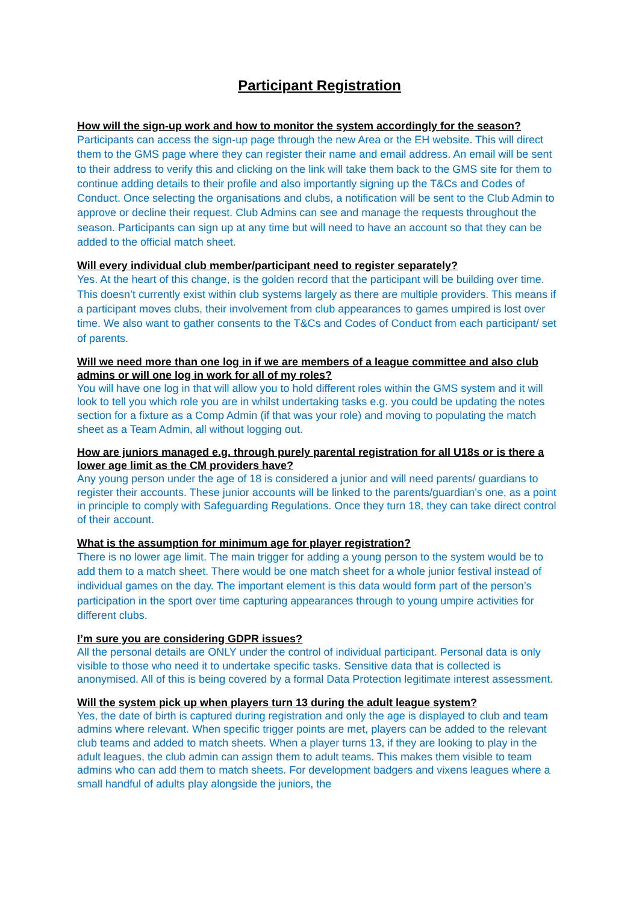Participant Registration
How will the sign-up work and how to monitor the system accordingly for the season?
Participants can access the sign-up page through the new Area or the EH website. This will direct them to the GMS page where they can register their name and email address. An email will be sent to their address to verify this and clicking on the link will take them back to the GMS site for them to continue adding details to their profile and also importantly signing up the T&Cs and Codes of Conduct. Once selecting the organisations and clubs, a notification will be sent to the Club Admin to approve or decline their request. Club Admins can see and manage the requests throughout the season. Participants can sign up at any time but will need to have an account so that they can be added to the official match sheet.
Will every individual club member/participant need to register separately?
Yes. At the heart of this change, is the golden record that the participant will be building over time. This doesn’t currently exist within club systems largely as there are multiple providers. This means if a participant moves clubs, their involvement from club appearances to games umpired is lost over time. We also want to gather consents to the T&Cs and Codes of Conduct from each participant/ set of parents.
Will we need more than one log in if we are members of a league committee and also club admins or will one log in work for all of my roles?
You will have one log in that will allow you to hold different roles within the GMS system and it will look to tell you which role you are in whilst undertaking tasks e.g. you could be updating the notes section for a fixture as a Comp Admin (if that was your role) and moving to populating the match sheet as a Team Admin, all without logging out.
How are juniors managed e.g. through purely parental registration for all U18s or is there a lower age limit as the CM providers have?
Any young person under the age of 18 is considered a junior and will need parents/ guardians to register their accounts. These junior accounts will be linked to the parents/guardian’s one, as a point in principle to comply with Safeguarding Regulations. Once they turn 18, they can take direct control of their account.
What is the assumption for minimum age for player registration?
There is no lower age limit. The main trigger for adding a young person to the system would be to add them to a match sheet. There would be one match sheet for a whole junior festival instead of individual games on the day. The important element is this data would form part of the person’s participation in the sport over time capturing appearances through to young umpire activities for different clubs.
I’m sure you are considering GDPR issues?
All the personal details are ONLY under the control of individual participant. Personal data is only visible to those who need it to undertake specific tasks. Sensitive data that is collected is anonymised. All of this is being covered by a formal Data Protection legitimate interest assessment.
Will the system pick up when players turn 13 during the adult league system?
Yes, the date of birth is captured during registration and only the age is displayed to club and team admins where relevant. When specific trigger points are met, players can be added to the relevant club teams and added to match sheets. When a player turns 13, if they are looking to play in the adult leagues, the club admin can assign them to adult teams. This makes them visible to team admins who can add them to match sheets. For development badgers and vixens leagues where a small handful of adults play alongside the juniors, the